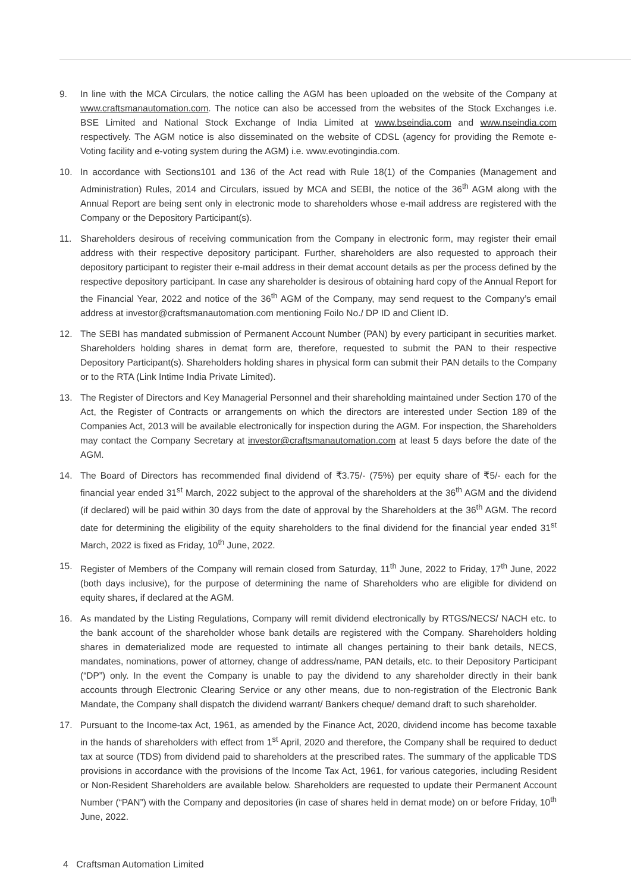9. In line with the MCA Circulars, the notice calling the AGM has been uploaded on the website of the Company at www.craftsmanautomation.com. The notice can also be accessed from the websites of the Stock Exchanges i.e. BSE Limited and National Stock Exchange of India Limited at www.bseindia.com and www.nseindia.com respectively. The AGM notice is also disseminated on the website of CDSL (agency for providing the Remote e-Voting facility and e-voting system during the AGM) i.e. www.evotingindia.com.
10. In accordance with Sections101 and 136 of the Act read with Rule 18(1) of the Companies (Management and Administration) Rules, 2014 and Circulars, issued by MCA and SEBI, the notice of the 36<sup>th</sup> AGM along with the Annual Report are being sent only in electronic mode to shareholders whose e-mail address are registered with the Company or the Depository Participant(s).
11. Shareholders desirous of receiving communication from the Company in electronic form, may register their email address with their respective depository participant. Further, shareholders are also requested to approach their depository participant to register their e-mail address in their demat account details as per the process defined by the respective depository participant. In case any shareholder is desirous of obtaining hard copy of the Annual Report for the Financial Year, 2022 and notice of the 36<sup>th</sup> AGM of the Company, may send request to the Company’s email address at investor@craftsmanautomation.com mentioning Foilo No./ DP ID and Client ID.
12. The SEBI has mandated submission of Permanent Account Number (PAN) by every participant in securities market. Shareholders holding shares in demat form are, therefore, requested to submit the PAN to their respective Depository Participant(s). Shareholders holding shares in physical form can submit their PAN details to the Company or to the RTA (Link Intime India Private Limited).
13. The Register of Directors and Key Managerial Personnel and their shareholding maintained under Section 170 of the Act, the Register of Contracts or arrangements on which the directors are interested under Section 189 of the Companies Act, 2013 will be available electronically for inspection during the AGM. For inspection, the Shareholders may contact the Company Secretary at investor@craftsmanautomation.com at least 5 days before the date of the AGM.
14. The Board of Directors has recommended final dividend of ₹3.75/- (75%) per equity share of ₹5/- each for the financial year ended 31<sup>st</sup> March, 2022 subject to the approval of the shareholders at the 36<sup>th</sup> AGM and the dividend (if declared) will be paid within 30 days from the date of approval by the Shareholders at the 36<sup>th</sup> AGM. The record date for determining the eligibility of the equity shareholders to the final dividend for the financial year ended 31<sup>st</sup> March, 2022 is fixed as Friday, 10<sup>th</sup> June, 2022.
15. Register of Members of the Company will remain closed from Saturday, 11<sup>th</sup> June, 2022 to Friday, 17<sup>th</sup> June, 2022 (both days inclusive), for the purpose of determining the name of Shareholders who are eligible for dividend on equity shares, if declared at the AGM.
16. As mandated by the Listing Regulations, Company will remit dividend electronically by RTGS/NECS/ NACH etc. to the bank account of the shareholder whose bank details are registered with the Company. Shareholders holding shares in dematerialized mode are requested to intimate all changes pertaining to their bank details, NECS, mandates, nominations, power of attorney, change of address/name, PAN details, etc. to their Depository Participant (“DP”) only. In the event the Company is unable to pay the dividend to any shareholder directly in their bank accounts through Electronic Clearing Service or any other means, due to non-registration of the Electronic Bank Mandate, the Company shall dispatch the dividend warrant/ Bankers cheque/ demand draft to such shareholder.
17. Pursuant to the Income-tax Act, 1961, as amended by the Finance Act, 2020, dividend income has become taxable in the hands of shareholders with effect from 1<sup>st</sup> April, 2020 and therefore, the Company shall be required to deduct tax at source (TDS) from dividend paid to shareholders at the prescribed rates. The summary of the applicable TDS provisions in accordance with the provisions of the Income Tax Act, 1961, for various categories, including Resident or Non-Resident Shareholders are available below. Shareholders are requested to update their Permanent Account Number (“PAN”) with the Company and depositories (in case of shares held in demat mode) on or before Friday, 10<sup>th</sup> June, 2022.
4 Craftsman Automation Limited